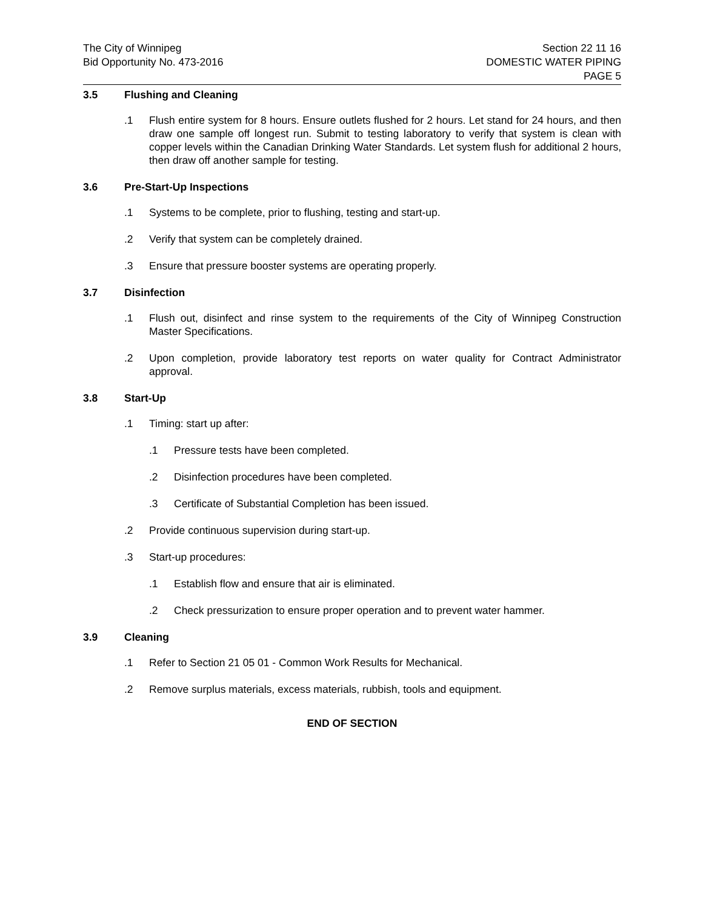The City of Winnipeg
Bid Opportunity No. 473-2016
Section 22 11 16
DOMESTIC WATER PIPING
PAGE 5
3.5 Flushing and Cleaning
.1 Flush entire system for 8 hours. Ensure outlets flushed for 2 hours. Let stand for 24 hours, and then draw one sample off longest run. Submit to testing laboratory to verify that system is clean with copper levels within the Canadian Drinking Water Standards. Let system flush for additional 2 hours, then draw off another sample for testing.
3.6 Pre-Start-Up Inspections
.1 Systems to be complete, prior to flushing, testing and start-up.
.2 Verify that system can be completely drained.
.3 Ensure that pressure booster systems are operating properly.
3.7 Disinfection
.1 Flush out, disinfect and rinse system to the requirements of the City of Winnipeg Construction Master Specifications.
.2 Upon completion, provide laboratory test reports on water quality for Contract Administrator approval.
3.8 Start-Up
.1 Timing: start up after:
.1 Pressure tests have been completed.
.2 Disinfection procedures have been completed.
.3 Certificate of Substantial Completion has been issued.
.2 Provide continuous supervision during start-up.
.3 Start-up procedures:
.1 Establish flow and ensure that air is eliminated.
.2 Check pressurization to ensure proper operation and to prevent water hammer.
3.9 Cleaning
.1 Refer to Section 21 05 01 - Common Work Results for Mechanical.
.2 Remove surplus materials, excess materials, rubbish, tools and equipment.
END OF SECTION